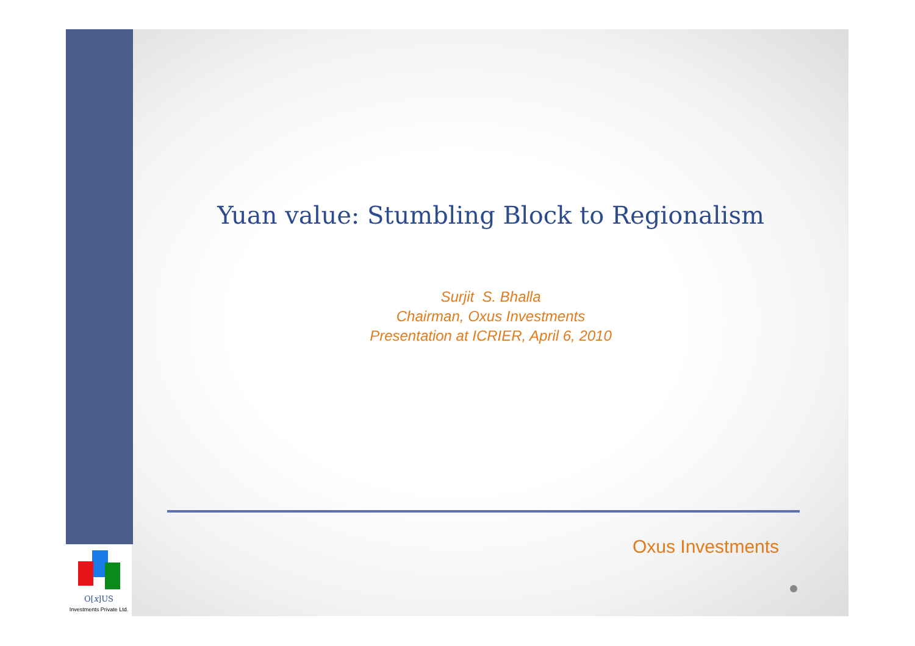O[x]US
Investments Private Ltd.
Yuan value: Stumbling Block to Regionalism
Surjit S. Bhalla
Chairman, Oxus Investments
Presentation at ICRIER, April 6, 2010
Oxus Investments